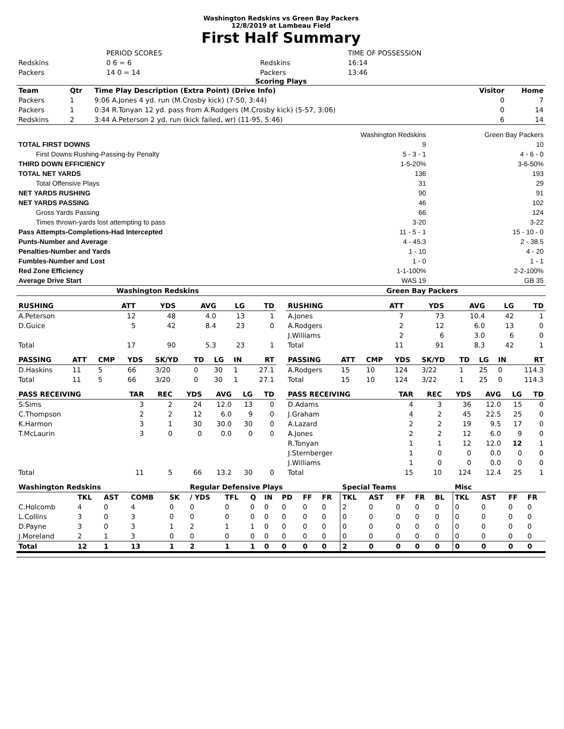Washington Redskins vs Green Bay Packers
12/8/2019 at Lambeau Field
First Half Summary
| | PERIOD SCORES | | TIME OF POSSESSION |
| Redskins | 0 6 = 6 | Redskins | 16:14 |
| Packers | 14 0 = 14 | Packers | 13:46 |
Scoring Plays
| Team | Qtr | Time Play Description (Extra Point) (Drive Info) | Visitor | Home |
| --- | --- | --- | --- | --- |
| Packers | 1 | 9:06 A.Jones 4 yd. run (M.Crosby kick) (7-50, 3:44) | 0 | 7 |
| Packers | 1 | 0:34 R.Tonyan 12 yd. pass from A.Rodgers (M.Crosby kick) (5-57, 3:06) | 0 | 14 |
| Redskins | 2 | 3:44 A.Peterson 2 yd. run (kick failed, wr) (11-95, 5:46) | 6 | 14 |
| | Washington Redskins | Green Bay Packers |
| TOTAL FIRST DOWNS | 9 | 10 |
| First Downs Rushing-Passing-by Penalty | 5 - 3 - 1 | 4 - 6 - 0 |
| THIRD DOWN EFFICIENCY | 1-5-20% | 3-6-50% |
| TOTAL NET YARDS | 136 | 193 |
| Total Offensive Plays | 31 | 29 |
| NET YARDS RUSHING | 90 | 91 |
| NET YARDS PASSING | 46 | 102 |
| Gross Yards Passing | 66 | 124 |
| Times thrown-yards lost attempting to pass | 3-20 | 3-22 |
| Pass Attempts-Completions-Had Intercepted | 11 - 5 - 1 | 15 - 10 - 0 |
| Punts-Number and Average | 4 - 45.3 | 2 - 38.5 |
| Penalties-Number and Yards | 1 - 10 | 4 - 20 |
| Fumbles-Number and Lost | 1 - 0 | 1 - 1 |
| Red Zone Efficiency | 1-1-100% | 2-2-100% |
| Average Drive Start | WAS 19 | GB 35 |
| Washington Redskins | Green Bay Packers |
| RUSHING | ATT | YDS | AVG | LG | TD |
| --- | --- | --- | --- | --- | --- |
| A.Peterson | 12 | 48 | 4.0 | 13 | 1 |
| D.Guice | 5 | 42 | 8.4 | 23 | 0 |
| Total | 17 | 90 | 5.3 | 23 | 1 |
| PASSING | ATT | CMP | YDS | SK/YD | TD | LG | IN | RT |
| --- | --- | --- | --- | --- | --- | --- | --- | --- |
| D.Haskins | 11 | 5 | 66 | 3/20 | 0 | 30 | 1 | 27.1 |
| Total | 11 | 5 | 66 | 3/20 | 0 | 30 | 1 | 27.1 |
| PASS RECEIVING | TAR | REC | YDS | AVG | LG | TD |
| --- | --- | --- | --- | --- | --- | --- |
| S.Sims | 3 | 2 | 24 | 12.0 | 13 | 0 |
| C.Thompson | 2 | 2 | 12 | 6.0 | 9 | 0 |
| K.Harmon | 3 | 1 | 30 | 30.0 | 30 | 0 |
| T.McLaurin | 3 | 0 | 0 | 0.0 | 0 | 0 |
| Total | 11 | 5 | 66 | 13.2 | 30 | 0 |
| RUSHING | ATT | YDS | AVG | LG | TD |
| --- | --- | --- | --- | --- | --- |
| A.Jones | 7 | 73 | 10.4 | 42 | 1 |
| A.Rodgers | 2 | 12 | 6.0 | 13 | 0 |
| J.Williams | 2 | 6 | 3.0 | 6 | 0 |
| Total | 11 | 91 | 8.3 | 42 | 1 |
| PASSING | ATT | CMP | YDS | SK/YD | TD | LG | IN | RT |
| --- | --- | --- | --- | --- | --- | --- | --- | --- |
| A.Rodgers | 15 | 10 | 124 | 3/22 | 1 | 25 | 0 | 114.3 |
| Total | 15 | 10 | 124 | 3/22 | 1 | 25 | 0 | 114.3 |
| PASS RECEIVING | TAR | REC | YDS | AVG | LG | TD |
| --- | --- | --- | --- | --- | --- | --- |
| D.Adams | 4 | 3 | 36 | 12.0 | 15 | 0 |
| J.Graham | 4 | 2 | 45 | 22.5 | 25 | 0 |
| A.Lazard | 2 | 2 | 19 | 9.5 | 17 | 0 |
| A.Jones | 2 | 2 | 12 | 6.0 | 9 | 0 |
| R.Tonyan | 1 | 1 | 12 | 12.0 | 12 | 1 |
| J.Sternberger | 1 | 0 | 0 | 0.0 | 0 | 0 |
| J.Williams | 1 | 0 | 0 | 0.0 | 0 | 0 |
| Total | 15 | 10 | 124 | 12.4 | 25 | 1 |
| Washington Redskins | | | | | Regular Defensive Plays | | | | | | | Special Teams | | | | | Misc | | | |
| --- | --- | --- | --- | --- | --- | --- | --- | --- | --- | --- | --- | --- | --- | --- | --- | --- | --- | --- | --- | --- |
| | TKL | AST | COMB | SK | / YDS | TFL | Q | IN | PD | FF | FR | TKL | AST | FF | FR | BL | TKL | AST | FF | FR |
| C.Holcomb | 4 | 0 | 4 | 0 | 0 | 0 | 0 | 0 | 0 | 0 | 0 | 2 | 0 | 0 | 0 | 0 | 0 | 0 | 0 | 0 |
| L.Collins | 3 | 0 | 3 | 0 | 0 | 0 | 0 | 0 | 0 | 0 | 0 | 0 | 0 | 0 | 0 | 0 | 0 | 0 | 0 | 0 |
| D.Payne | 3 | 0 | 3 | 1 | 2 | 1 | 1 | 0 | 0 | 0 | 0 | 0 | 0 | 0 | 0 | 0 | 0 | 0 | 0 | 0 |
| J.Moreland | 2 | 1 | 3 | 0 | 0 | 0 | 0 | 0 | 0 | 0 | 0 | 0 | 0 | 0 | 0 | 0 | 0 | 0 | 0 | 0 |
| Total | 12 | 1 | 13 | 1 | 2 | 1 | 1 | 0 | 0 | 0 | 0 | 2 | 0 | 0 | 0 | 0 | 0 | 0 | 0 | 0 |